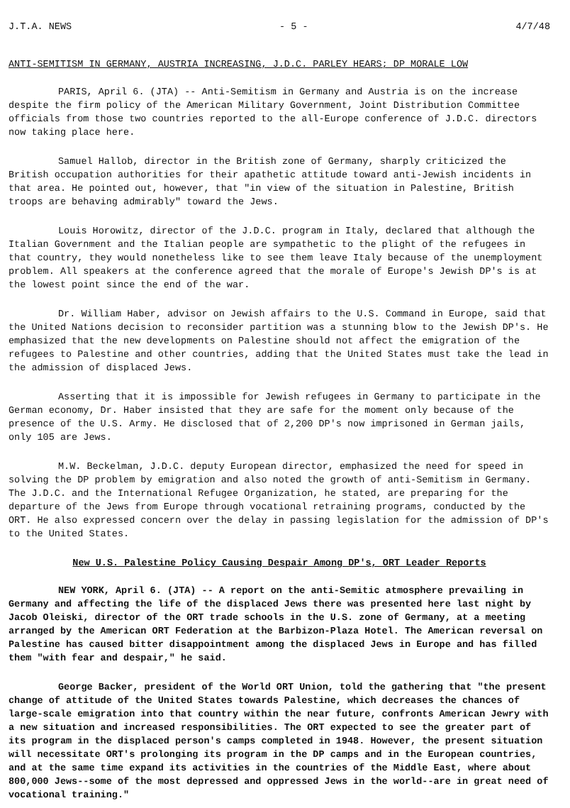J.T.A. NEWS - 5 - 4/7/48
ANTI-SEMITISM IN GERMANY, AUSTRIA INCREASING, J.D.C. PARLEY HEARS; DP MORALE LOW
PARIS, April 6. (JTA) -- Anti-Semitism in Germany and Austria is on the increase despite the firm policy of the American Military Government, Joint Distribution Committee officials from those two countries reported to the all-Europe conference of J.D.C. directors now taking place here.
Samuel Hallob, director in the British zone of Germany, sharply criticized the British occupation authorities for their apathetic attitude toward anti-Jewish incidents in that area. He pointed out, however, that "in view of the situation in Palestine, British troops are behaving admirably" toward the Jews.
Louis Horowitz, director of the J.D.C. program in Italy, declared that although the Italian Government and the Italian people are sympathetic to the plight of the refugees in that country, they would nonetheless like to see them leave Italy because of the unemployment problem. All speakers at the conference agreed that the morale of Europe's Jewish DP's is at the lowest point since the end of the war.
Dr. William Haber, advisor on Jewish affairs to the U.S. Command in Europe, said that the United Nations decision to reconsider partition was a stunning blow to the Jewish DP's. He emphasized that the new developments on Palestine should not affect the emigration of the refugees to Palestine and other countries, adding that the United States must take the lead in the admission of displaced Jews.
Asserting that it is impossible for Jewish refugees in Germany to participate in the German economy, Dr. Haber insisted that they are safe for the moment only because of the presence of the U.S. Army. He disclosed that of 2,200 DP's now imprisoned in German jails, only 105 are Jews.
M.W. Beckelman, J.D.C. deputy European director, emphasized the need for speed in solving the DP problem by emigration and also noted the growth of anti-Semitism in Germany. The J.D.C. and the International Refugee Organization, he stated, are preparing for the departure of the Jews from Europe through vocational retraining programs, conducted by the ORT. He also expressed concern over the delay in passing legislation for the admission of DP's to the United States.
New U.S. Palestine Policy Causing Despair Among DP's, ORT Leader Reports
NEW YORK, April 6. (JTA) -- A report on the anti-Semitic atmosphere prevailing in Germany and affecting the life of the displaced Jews there was presented here last night by Jacob Oleiski, director of the ORT trade schools in the U.S. zone of Germany, at a meeting arranged by the American ORT Federation at the Barbizon-Plaza Hotel. The American reversal on Palestine has caused bitter disappointment among the displaced Jews in Europe and has filled them "with fear and despair," he said.
George Backer, president of the World ORT Union, told the gathering that "the present change of attitude of the United States towards Palestine, which decreases the chances of large-scale emigration into that country within the near future, confronts American Jewry with a new situation and increased responsibilities. The ORT expected to see the greater part of its program in the displaced person's camps completed in 1948. However, the present situation will necessitate ORT's prolonging its program in the DP camps and in the European countries, and at the same time expand its activities in the countries of the Middle East, where about 800,000 Jews--some of the most depressed and oppressed Jews in the world--are in great need of vocational training."